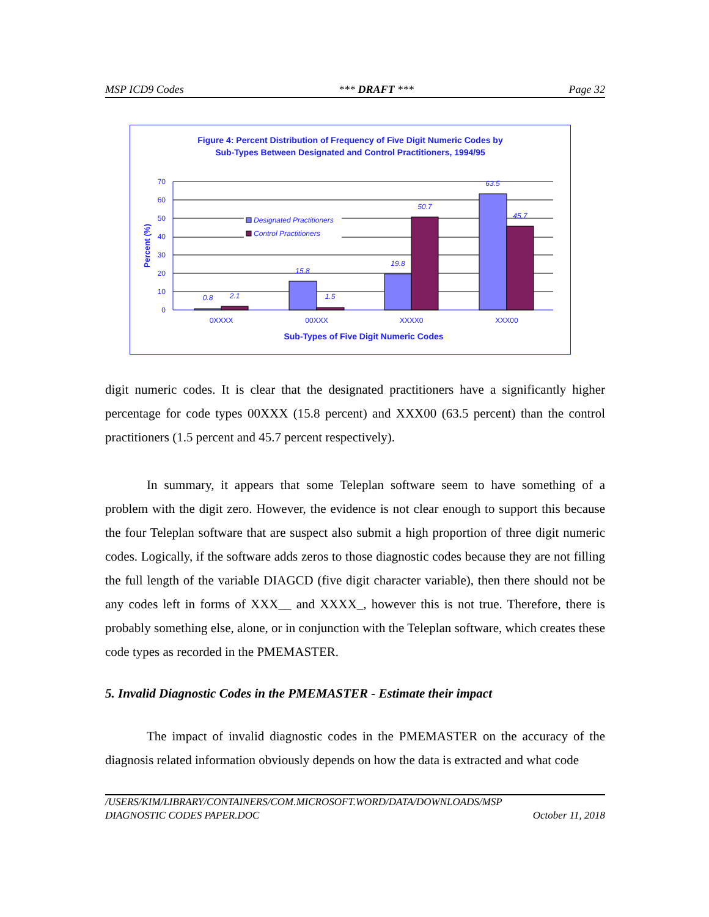MSP ICD9 Codes *** DRAFT *** Page 32
Figure 4: Percent Distribution of Frequency of Five Digit Numeric Codes by
Sub-Types Between Designated and Control Practitioners, 1994/95
70
60
50
40
30
20
10
0
Percent (%)
0.8
2.1
15.8
1.5
19.8
50.7
63.5
45.7
Designated Practitioners
Control Practitioners
0XXXX
00XXX
XXXX0
XXX00
Sub-Types of Five Digit Numeric Codes
digit numeric codes. It is clear that the designated practitioners have a significantly higher percentage for code types 00XXX (15.8 percent) and XXX00 (63.5 percent) than the control practitioners (1.5 percent and 45.7 percent respectively).
In summary, it appears that some Teleplan software seem to have something of a problem with the digit zero. However, the evidence is not clear enough to support this because the four Teleplan software that are suspect also submit a high proportion of three digit numeric codes. Logically, if the software adds zeros to those diagnostic codes because they are not filling the full length of the variable DIAGCD (five digit character variable), then there should not be any codes left in forms of XXX__ and XXXX_, however this is not true. Therefore, there is probably something else, alone, or in conjunction with the Teleplan software, which creates these code types as recorded in the PMEMASTER.
5. Invalid Diagnostic Codes in the PMEMASTER - Estimate their impact
The impact of invalid diagnostic codes in the PMEMASTER on the accuracy of the diagnosis related information obviously depends on how the data is extracted and what code
/USERS/KIM/LIBRARY/CONTAINERS/COM.MICROSOFT.WORD/DATA/DOWNLOADS/MSP
DIAGNOSTIC CODES PAPER.DOC October 11, 2018